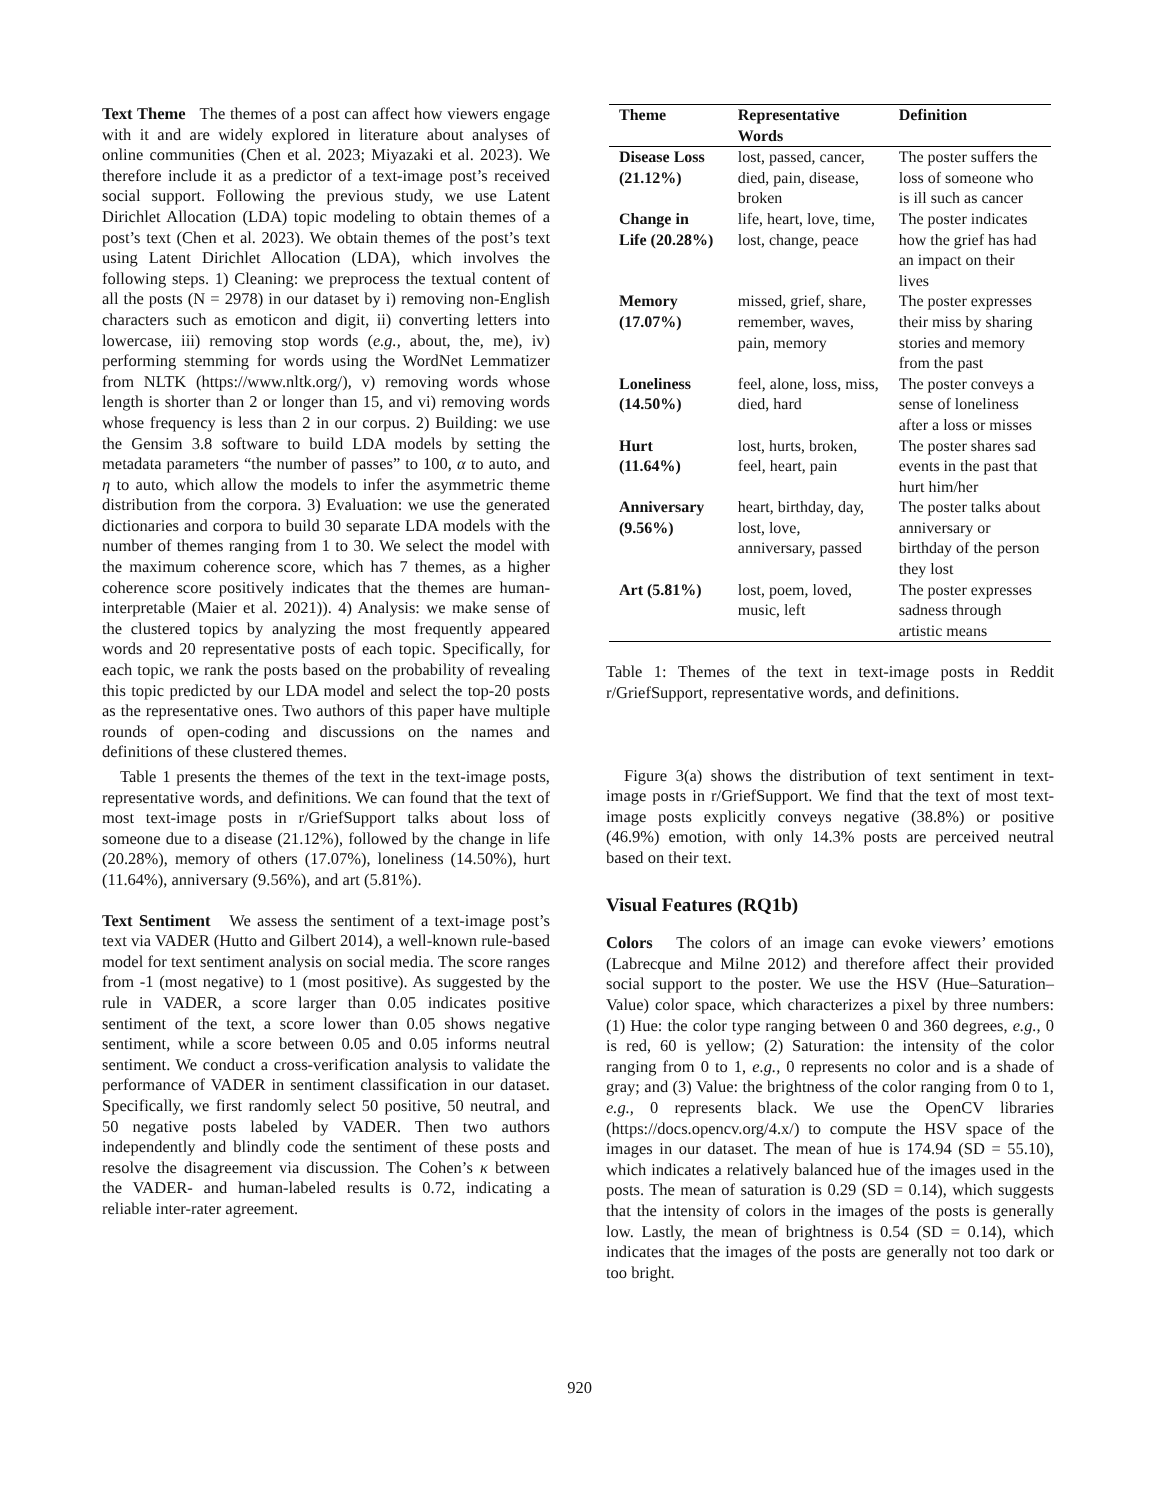Text Theme The themes of a post can affect how viewers engage with it and are widely explored in literature about analyses of online communities (Chen et al. 2023; Miyazaki et al. 2023). We therefore include it as a predictor of a text-image post’s received social support. Following the previous study, we use Latent Dirichlet Allocation (LDA) topic modeling to obtain themes of a post’s text (Chen et al. 2023). We obtain themes of the post’s text using Latent Dirichlet Allocation (LDA), which involves the following steps. 1) Cleaning: we preprocess the textual content of all the posts (N = 2978) in our dataset by i) removing non-English characters such as emoticon and digit, ii) converting letters into lowercase, iii) removing stop words (e.g., about, the, me), iv) performing stemming for words using the WordNet Lemmatizer from NLTK (https://www.nltk.org/), v) removing words whose length is shorter than 2 or longer than 15, and vi) removing words whose frequency is less than 2 in our corpus. 2) Building: we use the Gensim 3.8 software to build LDA models by setting the metadata parameters “the number of passes” to 100, α to auto, and η to auto, which allow the models to infer the asymmetric theme distribution from the corpora. 3) Evaluation: we use the generated dictionaries and corpora to build 30 separate LDA models with the number of themes ranging from 1 to 30. We select the model with the maximum coherence score, which has 7 themes, as a higher coherence score positively indicates that the themes are human-interpretable (Maier et al. 2021)). 4) Analysis: we make sense of the clustered topics by analyzing the most frequently appeared words and 20 representative posts of each topic. Specifically, for each topic, we rank the posts based on the probability of revealing this topic predicted by our LDA model and select the top-20 posts as the representative ones. Two authors of this paper have multiple rounds of open-coding and discussions on the names and definitions of these clustered themes.
Table 1 presents the themes of the text in the text-image posts, representative words, and definitions. We can found that the text of most text-image posts in r/GriefSupport talks about loss of someone due to a disease (21.12%), followed by the change in life (20.28%), memory of others (17.07%), loneliness (14.50%), hurt (11.64%), anniversary (9.56%), and art (5.81%).
Text Sentiment We assess the sentiment of a text-image post’s text via VADER (Hutto and Gilbert 2014), a well-known rule-based model for text sentiment analysis on social media. The score ranges from -1 (most negative) to 1 (most positive). As suggested by the rule in VADER, a score larger than 0.05 indicates positive sentiment of the text, a score lower than 0.05 shows negative sentiment, while a score between 0.05 and 0.05 informs neutral sentiment. We conduct a cross-verification analysis to validate the performance of VADER in sentiment classification in our dataset. Specifically, we first randomly select 50 positive, 50 neutral, and 50 negative posts labeled by VADER. Then two authors independently and blindly code the sentiment of these posts and resolve the disagreement via discussion. The Cohen’s κ between the VADER- and human-labeled results is 0.72, indicating a reliable inter-rater agreement.
| Theme | Representative Words | Definition |
| --- | --- | --- |
| Disease Loss (21.12%) | lost, passed, cancer, died, pain, disease, broken | The poster suffers the loss of someone who is ill such as cancer |
| Change in Life (20.28%) | life, heart, love, time, lost, change, peace | The poster indicates how the grief has had an impact on their lives |
| Memory (17.07%) | missed, grief, share, remember, waves, pain, memory | The poster expresses their miss by sharing stories and memory from the past |
| Loneliness (14.50%) | feel, alone, loss, miss, died, hard | The poster conveys a sense of loneliness after a loss or misses |
| Hurt (11.64%) | lost, hurts, broken, feel, heart, pain | The poster shares sad events in the past that hurt him/her |
| Anniversary (9.56%) | heart, birthday, day, lost, love, anniversary, passed | The poster talks about anniversary or birthday of the person they lost |
| Art (5.81%) | lost, poem, loved, music, left | The poster expresses sadness through artistic means |
Table 1: Themes of the text in text-image posts in Reddit r/GriefSupport, representative words, and definitions.
Figure 3(a) shows the distribution of text sentiment in text-image posts in r/GriefSupport. We find that the text of most text-image posts explicitly conveys negative (38.8%) or positive (46.9%) emotion, with only 14.3% posts are perceived neutral based on their text.
Visual Features (RQ1b)
Colors The colors of an image can evoke viewers’ emotions (Labrecque and Milne 2012) and therefore affect their provided social support to the poster. We use the HSV (Hue–Saturation–Value) color space, which characterizes a pixel by three numbers: (1) Hue: the color type ranging between 0 and 360 degrees, e.g., 0 is red, 60 is yellow; (2) Saturation: the intensity of the color ranging from 0 to 1, e.g., 0 represents no color and is a shade of gray; and (3) Value: the brightness of the color ranging from 0 to 1, e.g., 0 represents black. We use the OpenCV libraries (https://docs.opencv.org/4.x/) to compute the HSV space of the images in our dataset. The mean of hue is 174.94 (SD = 55.10), which indicates a relatively balanced hue of the images used in the posts. The mean of saturation is 0.29 (SD = 0.14), which suggests that the intensity of colors in the images of the posts is generally low. Lastly, the mean of brightness is 0.54 (SD = 0.14), which indicates that the images of the posts are generally not too dark or too bright.
920